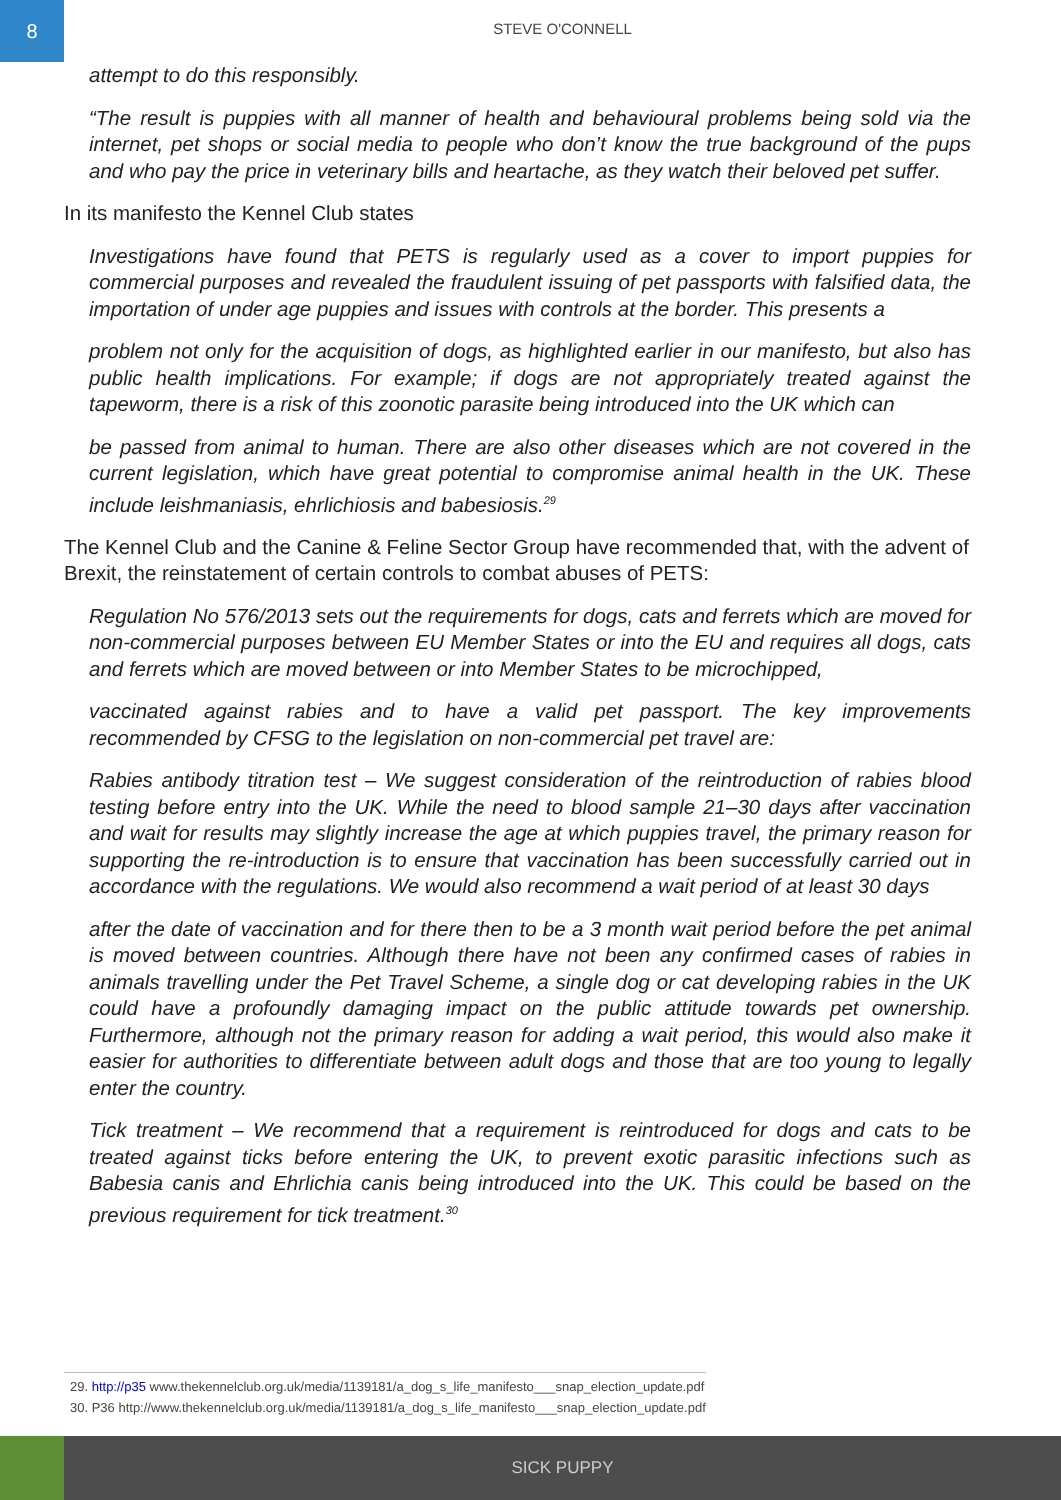8
STEVE O'CONNELL
attempt to do this responsibly.
“The result is puppies with all manner of health and behavioural problems being sold via the internet, pet shops or social media to people who don’t know the true background of the pups and who pay the price in veterinary bills and heartache, as they watch their beloved pet suffer.
In its manifesto the Kennel Club states
Investigations have found that PETS is regularly used as a cover to import puppies for commercial purposes and revealed the fraudulent issuing of pet passports with falsified data, the importation of under age puppies and issues with controls at the border. This presents a
problem not only for the acquisition of dogs, as highlighted earlier in our manifesto, but also has public health implications. For example; if dogs are not appropriately treated against the tapeworm, there is a risk of this zoonotic parasite being introduced into the UK which can
be passed from animal to human. There are also other diseases which are not covered in the current legislation, which have great potential to compromise animal health in the UK. These include leishmaniasis, ehrlichiosis and babesiosis.<sup>29</sup>
The Kennel Club and the Canine & Feline Sector Group have recommended that, with the advent of Brexit, the reinstatement of certain controls to combat abuses of PETS:
Regulation No 576/2013 sets out the requirements for dogs, cats and ferrets which are moved for non-commercial purposes between EU Member States or into the EU and requires all dogs, cats and ferrets which are moved between or into Member States to be microchipped,
vaccinated against rabies and to have a valid pet passport. The key improvements recommended by CFSG to the legislation on non-commercial pet travel are:
Rabies antibody titration test – We suggest consideration of the reintroduction of rabies blood testing before entry into the UK. While the need to blood sample 21–30 days after vaccination and wait for results may slightly increase the age at which puppies travel, the primary reason for supporting the re-introduction is to ensure that vaccination has been successfully carried out in accordance with the regulations. We would also recommend a wait period of at least 30 days
after the date of vaccination and for there then to be a 3 month wait period before the pet animal is moved between countries. Although there have not been any confirmed cases of rabies in animals travelling under the Pet Travel Scheme, a single dog or cat developing rabies in the UK could have a profoundly damaging impact on the public attitude towards pet ownership. Furthermore, although not the primary reason for adding a wait period, this would also make it easier for authorities to differentiate between adult dogs and those that are too young to legally enter the country.
Tick treatment – We recommend that a requirement is reintroduced for dogs and cats to be treated against ticks before entering the UK, to prevent exotic parasitic infections such as Babesia canis and Ehrlichia canis being introduced into the UK. This could be based on the previous requirement for tick treatment.<sup>30</sup>
29. http://p35 www.thekennelclub.org.uk/media/1139181/a_dog_s_life_manifesto___snap_election_update.pdf
30. P36 http://www.thekennelclub.org.uk/media/1139181/a_dog_s_life_manifesto___snap_election_update.pdf
SICK PUPPY